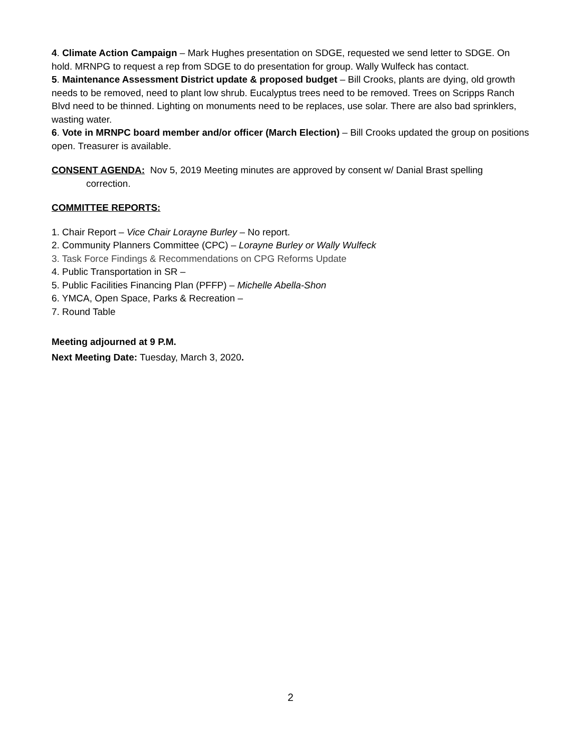4. Climate Action Campaign – Mark Hughes presentation on SDGE, requested we send letter to SDGE. On hold. MRNPG to request a rep from SDGE to do presentation for group. Wally Wulfeck has contact.
5. Maintenance Assessment District update & proposed budget – Bill Crooks, plants are dying, old growth needs to be removed, need to plant low shrub. Eucalyptus trees need to be removed. Trees on Scripps Ranch Blvd need to be thinned. Lighting on monuments need to be replaces, use solar. There are also bad sprinklers, wasting water.
6. Vote in MRNPC board member and/or officer (March Election) – Bill Crooks updated the group on positions open. Treasurer is available.
CONSENT AGENDA: Nov 5, 2019 Meeting minutes are approved by consent w/ Danial Brast spelling
correction.
COMMITTEE REPORTS:
1. Chair Report – Vice Chair Lorayne Burley – No report.
2. Community Planners Committee (CPC) – Lorayne Burley or Wally Wulfeck
3. Task Force Findings & Recommendations on CPG Reforms Update
4. Public Transportation in SR –
5. Public Facilities Financing Plan (PFFP) – Michelle Abella-Shon
6. YMCA, Open Space, Parks & Recreation –
7. Round Table
Meeting adjourned at 9 P.M.
Next Meeting Date: Tuesday, March 3, 2020.
2